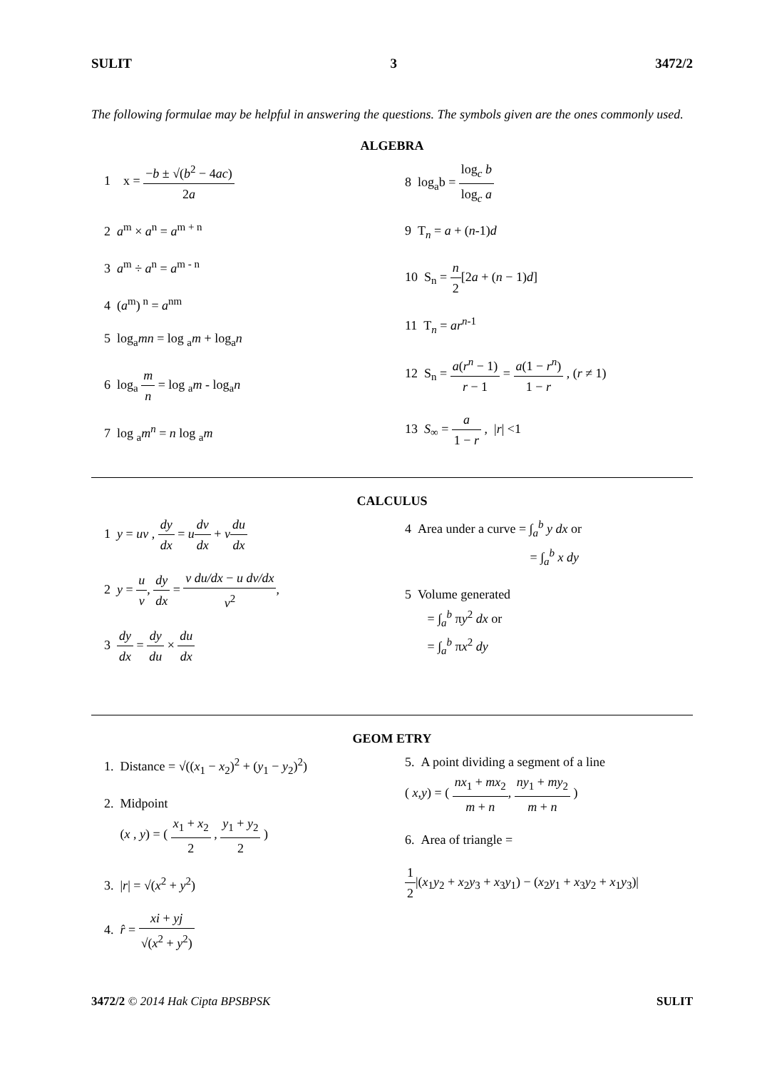SULIT 3 3472/2
The following formulae may be helpful in answering the questions. The symbols given are the ones commonly used.
ALGEBRA
1 x = −b ± √(b<sup>2</sup> − 4ac) 2a
2 a<sup>m</sup> × a<sup>n</sup> = a<sup>m + n</sup>
3 a<sup>m</sup> ÷ a<sup>n</sup> = a<sup>m - n</sup>
4 (a<sup>m</sup>)<sup>n</sup> = a<sup>nm</sup>
5 log<sub>a</sub>mn = log <sub>a</sub>m + log<sub>a</sub>n
6 log<sub>a</sub> m n = log <sub>a</sub>m - log<sub>a</sub>n
7 log <sub>a</sub>m<sup>n</sup> = n log <sub>a</sub>m
8 log<sub>a</sub>b = log<sub>c</sub> b log<sub>c</sub> a
9 T<sub>n</sub> = a + (n-1)d
10 S<sub>n</sub> = n 2[2a + (n − 1)d]
11 T<sub>n</sub> = ar<sup>n-1</sup>
12 S<sub>n</sub> = a(r<sup>n</sup> − 1) r − 1 = a(1 − r<sup>n</sup>) 1 − r , (r ≠ 1)
13 S<sub>∞</sub> = a 1 − r , |r| <1
CALCULUS
1 y = uv , dy dx = udv dx + vdu dx
2 y = u v, dy dx = v du/dx − u dv/dx v<sup>2</sup>,
3 dy dx = dy du × du dx
4 Area under a curve = ∫<sub>a</sub><sup>b</sup> y dx or
= ∫<sub>a</sub><sup>b</sup> x dy
5 Volume generated
= ∫<sub>a</sub><sup>b</sup> πy<sup>2</sup> dx or
= ∫<sub>a</sub><sup>b</sup> πx<sup>2</sup> dy
GEOM ETRY
1. Distance = √((x<sub>1</sub> − x<sub>2</sub>)<sup>2</sup> + (y<sub>1</sub> − y<sub>2</sub>)<sup>2</sup>)
2. Midpoint
(x , y) = ( x<sub>1</sub> + x<sub>2</sub> 2 , y<sub>1</sub> + y<sub>2</sub> 2 )
3. |r| = √(x<sup>2</sup> + y<sup>2</sup>)
4. r̂ = xi + yj √(x<sup>2</sup> + y<sup>2</sup>)
5. A point dividing a segment of a line
( x,y) = ( nx<sub>1</sub> + mx<sub>2</sub> m + n, ny<sub>1</sub> + my<sub>2</sub> m + n )
6. Area of triangle =
1 2|(x<sub>1</sub>y<sub>2</sub> + x<sub>2</sub>y<sub>3</sub> + x<sub>3</sub>y<sub>1</sub>) − (x<sub>2</sub>y<sub>1</sub> + x<sub>3</sub>y<sub>2</sub> + x<sub>1</sub>y<sub>3</sub>)|
3472/2 © 2014 Hak Cipta BPSBPSK SULIT